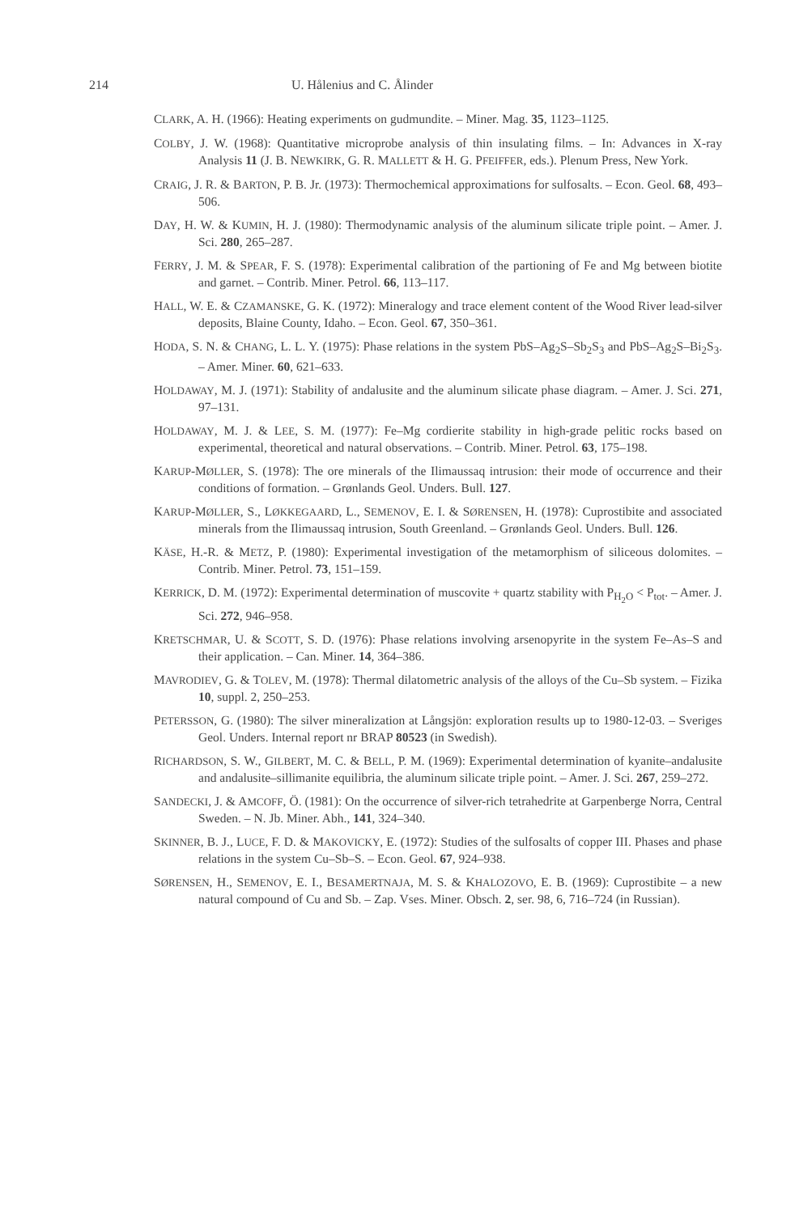214 U. Hålenius and C. Ålinder
CLARK, A. H. (1966): Heating experiments on gudmundite. – Miner. Mag. 35, 1123–1125.
COLBY, J. W. (1968): Quantitative microprobe analysis of thin insulating films. – In: Advances in X-ray Analysis 11 (J. B. NEWKIRK, G. R. MALLETT & H. G. PFEIFFER, eds.). Plenum Press, New York.
CRAIG, J. R. & BARTON, P. B. Jr. (1973): Thermochemical approximations for sulfosalts. – Econ. Geol. 68, 493–506.
DAY, H. W. & KUMIN, H. J. (1980): Thermodynamic analysis of the aluminum silicate triple point. – Amer. J. Sci. 280, 265–287.
FERRY, J. M. & SPEAR, F. S. (1978): Experimental calibration of the partioning of Fe and Mg between biotite and garnet. – Contrib. Miner. Petrol. 66, 113–117.
HALL, W. E. & CZAMANSKE, G. K. (1972): Mineralogy and trace element content of the Wood River lead-silver deposits, Blaine County, Idaho. – Econ. Geol. 67, 350–361.
HODA, S. N. & CHANG, L. L. Y. (1975): Phase relations in the system PbS–Ag<sub>2</sub>S–Sb<sub>2</sub>S<sub>3</sub> and PbS–Ag<sub>2</sub>S–Bi<sub>2</sub>S<sub>3</sub>. – Amer. Miner. 60, 621–633.
HOLDAWAY, M. J. (1971): Stability of andalusite and the aluminum silicate phase diagram. – Amer. J. Sci. 271, 97–131.
HOLDAWAY, M. J. & LEE, S. M. (1977): Fe–Mg cordierite stability in high-grade pelitic rocks based on experimental, theoretical and natural observations. – Contrib. Miner. Petrol. 63, 175–198.
KARUP-MØLLER, S. (1978): The ore minerals of the Ilimaussaq intrusion: their mode of occurrence and their conditions of formation. – Grønlands Geol. Unders. Bull. 127.
KARUP-MØLLER, S., LØKKEGAARD, L., SEMENOV, E. I. & SØRENSEN, H. (1978): Cuprostibite and associated minerals from the Ilimaussaq intrusion, South Greenland. – Grønlands Geol. Unders. Bull. 126.
KÄSE, H.-R. & METZ, P. (1980): Experimental investigation of the metamorphism of siliceous dolomites. – Contrib. Miner. Petrol. 73, 151–159.
KERRICK, D. M. (1972): Experimental determination of muscovite + quartz stability with P<sub>H<sub>2</sub>O</sub> < P<sub>tot</sub>. – Amer. J. Sci. 272, 946–958.
KRETSCHMAR, U. & SCOTT, S. D. (1976): Phase relations involving arsenopyrite in the system Fe–As–S and their application. – Can. Miner. 14, 364–386.
MAVRODIEV, G. & TOLEV, M. (1978): Thermal dilatometric analysis of the alloys of the Cu–Sb system. – Fizika 10, suppl. 2, 250–253.
PETERSSON, G. (1980): The silver mineralization at Långsjön: exploration results up to 1980-12-03. – Sveriges Geol. Unders. Internal report nr BRAP 80523 (in Swedish).
RICHARDSON, S. W., GILBERT, M. C. & BELL, P. M. (1969): Experimental determination of kyanite–andalusite and andalusite–sillimanite equilibria, the aluminum silicate triple point. – Amer. J. Sci. 267, 259–272.
SANDECKI, J. & AMCOFF, Ö. (1981): On the occurrence of silver-rich tetrahedrite at Garpenberge Norra, Central Sweden. – N. Jb. Miner. Abh., 141, 324–340.
SKINNER, B. J., LUCE, F. D. & MAKOVICKY, E. (1972): Studies of the sulfosalts of copper III. Phases and phase relations in the system Cu–Sb–S. – Econ. Geol. 67, 924–938.
SØRENSEN, H., SEMENOV, E. I., BESAMERTNAJA, M. S. & KHALOZOVO, E. B. (1969): Cuprostibite – a new natural compound of Cu and Sb. – Zap. Vses. Miner. Obsch. 2, ser. 98, 6, 716–724 (in Russian).